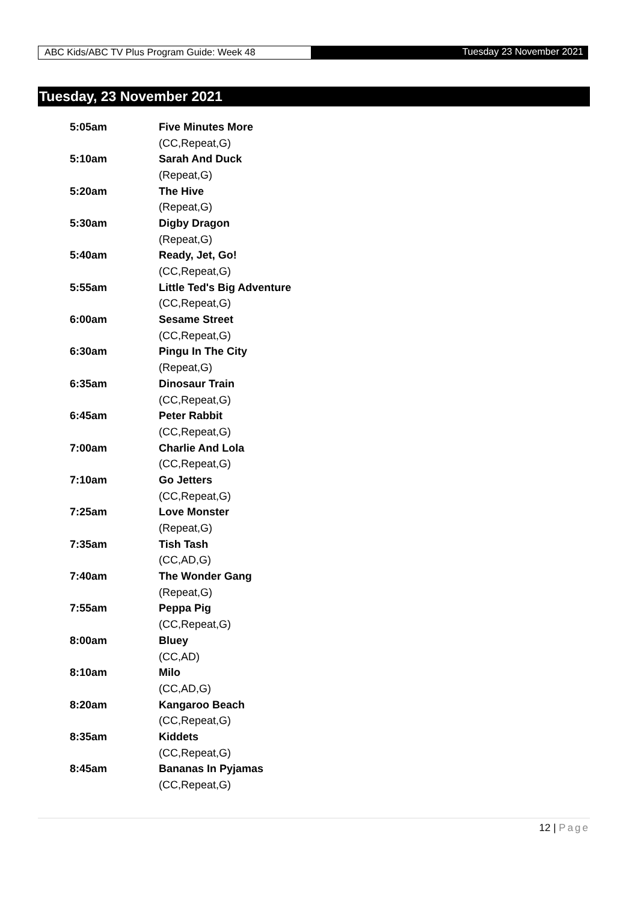ABC Kids/ABC TV Plus Program Guide: Week 48 Tuesday 23 November 2021
Tuesday, 23 November 2021
| 5:05am | Five Minutes More |
| | (CC,Repeat,G) |
| 5:10am | Sarah And Duck |
| | (Repeat,G) |
| 5:20am | The Hive |
| | (Repeat,G) |
| 5:30am | Digby Dragon |
| | (Repeat,G) |
| 5:40am | Ready, Jet, Go! |
| | (CC,Repeat,G) |
| 5:55am | Little Ted's Big Adventure |
| | (CC,Repeat,G) |
| 6:00am | Sesame Street |
| | (CC,Repeat,G) |
| 6:30am | Pingu In The City |
| | (Repeat,G) |
| 6:35am | Dinosaur Train |
| | (CC,Repeat,G) |
| 6:45am | Peter Rabbit |
| | (CC,Repeat,G) |
| 7:00am | Charlie And Lola |
| | (CC,Repeat,G) |
| 7:10am | Go Jetters |
| | (CC,Repeat,G) |
| 7:25am | Love Monster |
| | (Repeat,G) |
| 7:35am | Tish Tash |
| | (CC,AD,G) |
| 7:40am | The Wonder Gang |
| | (Repeat,G) |
| 7:55am | Peppa Pig |
| | (CC,Repeat,G) |
| 8:00am | Bluey |
| | (CC,AD) |
| 8:10am | Milo |
| | (CC,AD,G) |
| 8:20am | Kangaroo Beach |
| | (CC,Repeat,G) |
| 8:35am | Kiddets |
| | (CC,Repeat,G) |
| 8:45am | Bananas In Pyjamas |
| | (CC,Repeat,G) |
12 | Page